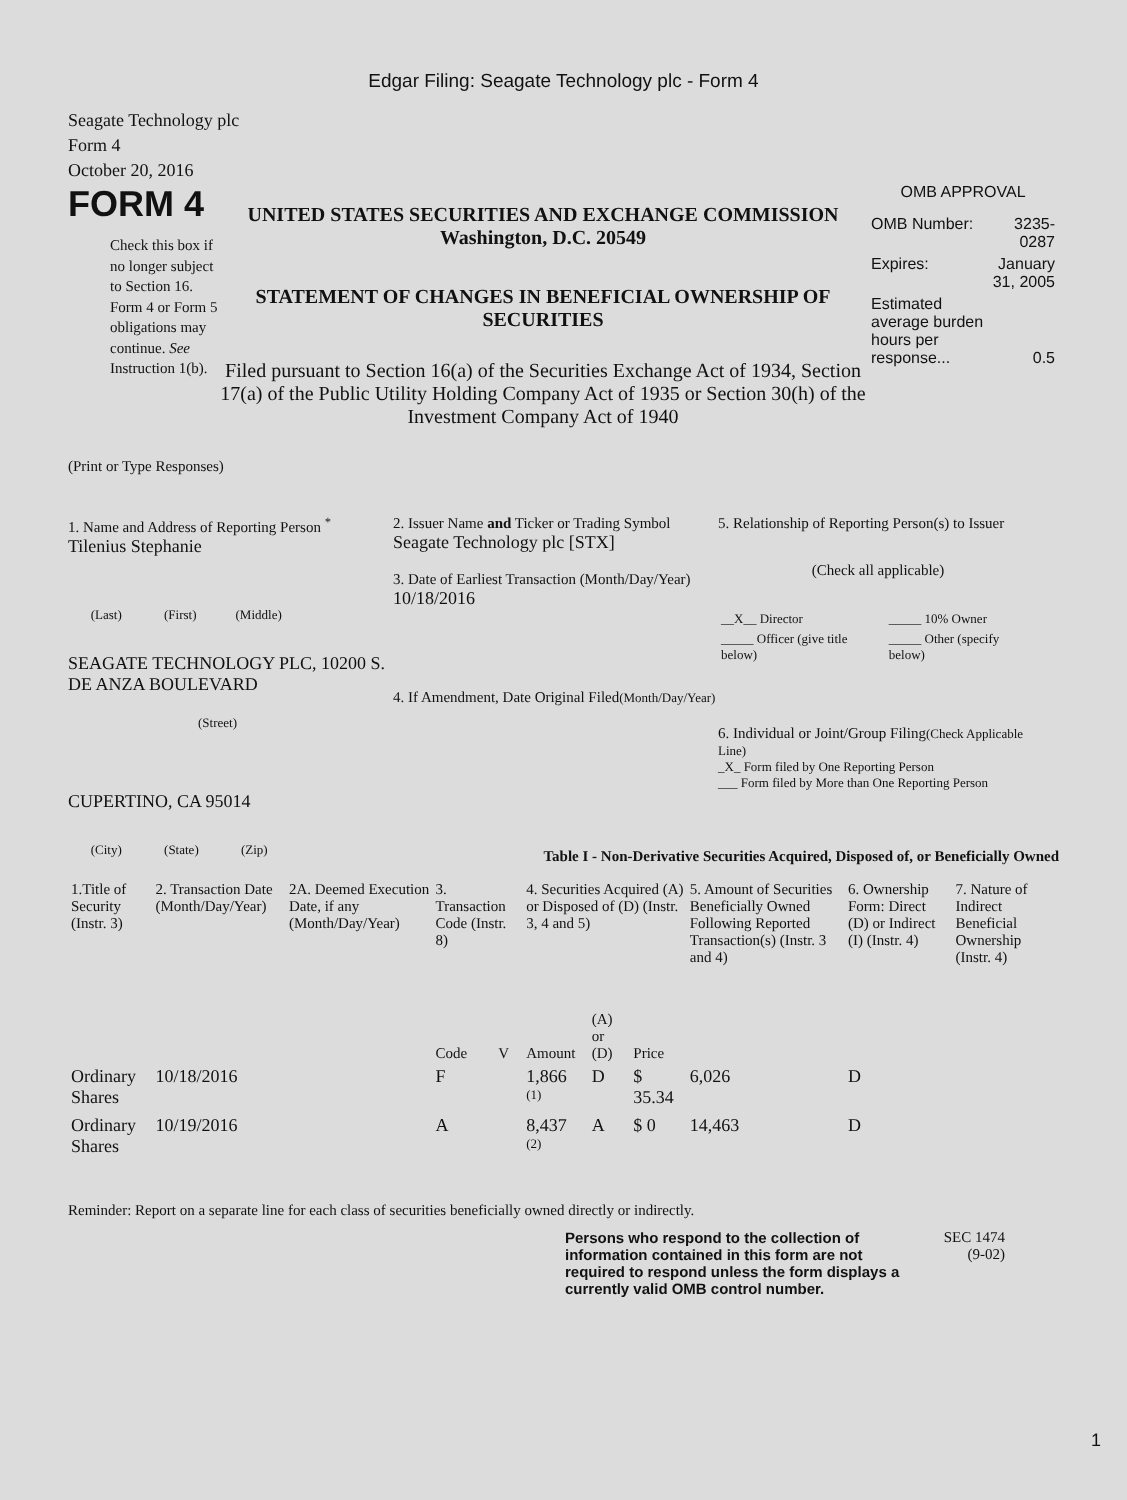Edgar Filing: Seagate Technology plc - Form 4
Seagate Technology plc
Form 4
October 20, 2016
FORM 4
Check this box if no longer subject to Section 16. Form 4 or Form 5 obligations may continue. See Instruction 1(b).
UNITED STATES SECURITIES AND EXCHANGE COMMISSION
Washington, D.C. 20549
STATEMENT OF CHANGES IN BENEFICIAL OWNERSHIP OF SECURITIES
Filed pursuant to Section 16(a) of the Securities Exchange Act of 1934, Section 17(a) of the Public Utility Holding Company Act of 1935 or Section 30(h) of the Investment Company Act of 1940
OMB APPROVAL
| OMB Number: | 3235-0287 |
| Expires: | January 31, 2005 |
| Estimated average burden hours per response... | 0.5 |
(Print or Type Responses)
1. Name and Address of Reporting Person <sup>*</sup>
Tilenius Stephanie
(Last) (First) (Middle)
SEAGATE TECHNOLOGY PLC, 10200 S. DE ANZA BOULEVARD
(Street)
CUPERTINO, CA 95014
(City) (State) (Zip)
2. Issuer Name and Ticker or Trading Symbol
Seagate Technology plc [STX]
3. Date of Earliest Transaction (Month/Day/Year)
10/18/2016
4. If Amendment, Date Original Filed(Month/Day/Year)
5. Relationship of Reporting Person(s) to Issuer
(Check all applicable)
| __X__ Director | _____ 10% Owner |
| _____ Officer (give title below) | _____ Other (specify below) |
6. Individual or Joint/Group Filing(Check Applicable Line)
_X_ Form filed by One Reporting Person
___ Form filed by More than One Reporting Person
Table I - Non-Derivative Securities Acquired, Disposed of, or Beneficially Owned
| 1.Title of Security (Instr. 3) | 2. Transaction Date (Month/Day/Year) | 2A. Deemed Execution Date, if any (Month/Day/Year) | 3. Transaction Code (Instr. 8) | | 4. Securities Acquired (A) or Disposed of (D) (Instr. 3, 4 and 5) | | | 5. Amount of Securities Beneficially Owned Following Reported Transaction(s) (Instr. 3 and 4) | 6. Ownership Form: Direct (D) or Indirect (I) (Instr. 4) | 7. Nature of Indirect Beneficial Ownership (Instr. 4) |
| --- | --- | --- | --- | --- | --- | --- | --- | --- | --- | --- |
| | | | Code | V | Amount | (A) or (D) | Price | | | |
| Ordinary Shares | 10/18/2016 | | F | | 1,866 <sup>(1)</sup> | D | $ 35.34 | 6,026 | D | |
| Ordinary Shares | 10/19/2016 | | A | | 8,437 <sup>(2)</sup> | A | $ 0 | 14,463 | D | |
Reminder: Report on a separate line for each class of securities beneficially owned directly or indirectly.
Persons who respond to the collection of information contained in this form are not required to respond unless the form displays a currently valid OMB control number.
SEC 1474 (9-02)
1